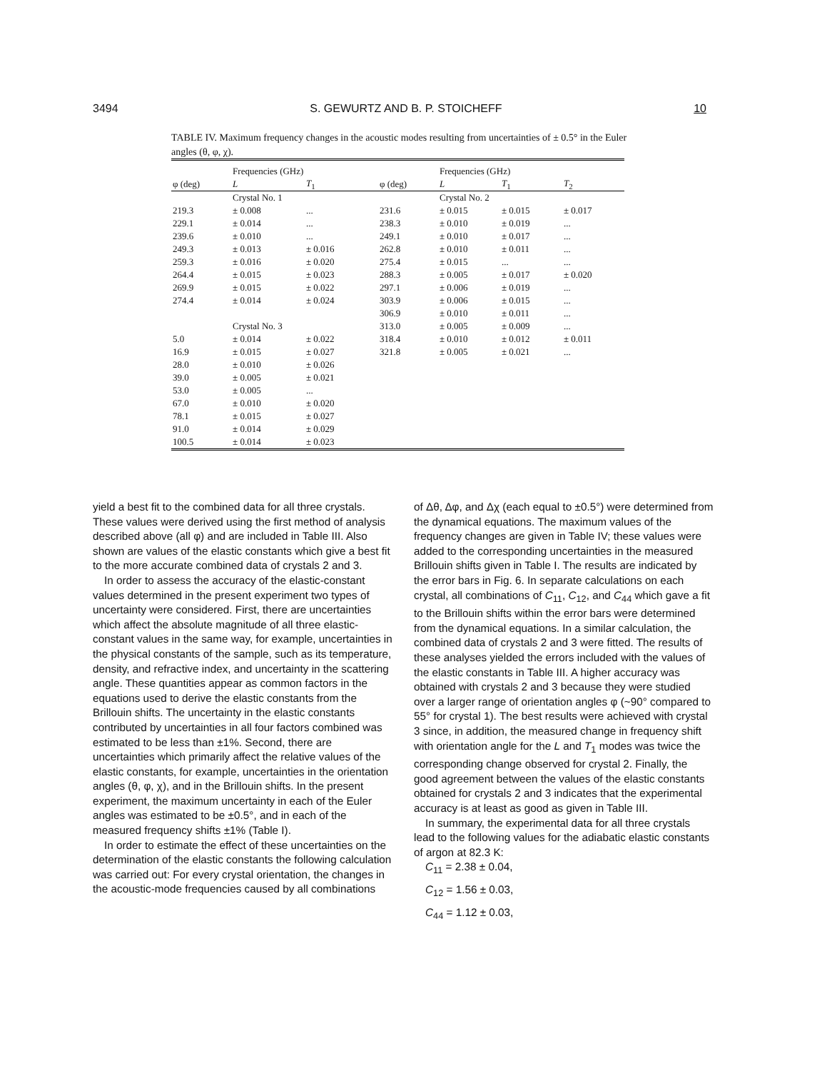3494 S. GEWURTZ AND B. P. STOICHEFF 10
TABLE IV. Maximum frequency changes in the acoustic modes resulting from uncertainties of ± 0.5° in the Euler angles (θ, φ, χ).
| | Frequencies (GHz) | | | Frequencies (GHz) | | |
| --- | --- | --- | --- | --- | --- | --- |
| φ (deg) | L | T<sub>1</sub> | φ (deg) | L | T<sub>1</sub> | T<sub>2</sub> |
| | Crystal No. 1 | | | Crystal No. 2 | | |
| 219.3 | ± 0.008 | ... | 231.6 | ± 0.015 | ± 0.015 | ± 0.017 |
| 229.1 | ± 0.014 | ... | 238.3 | ± 0.010 | ± 0.019 | ... |
| 239.6 | ± 0.010 | ... | 249.1 | ± 0.010 | ± 0.017 | ... |
| 249.3 | ± 0.013 | ± 0.016 | 262.8 | ± 0.010 | ± 0.011 | ... |
| 259.3 | ± 0.016 | ± 0.020 | 275.4 | ± 0.015 | ... | ... |
| 264.4 | ± 0.015 | ± 0.023 | 288.3 | ± 0.005 | ± 0.017 | ± 0.020 |
| 269.9 | ± 0.015 | ± 0.022 | 297.1 | ± 0.006 | ± 0.019 | ... |
| 274.4 | ± 0.014 | ± 0.024 | 303.9 | ± 0.006 | ± 0.015 | ... |
| | | | 306.9 | ± 0.010 | ± 0.011 | ... |
| | Crystal No. 3 | | 313.0 | ± 0.005 | ± 0.009 | ... |
| 5.0 | ± 0.014 | ± 0.022 | 318.4 | ± 0.010 | ± 0.012 | ± 0.011 |
| 16.9 | ± 0.015 | ± 0.027 | 321.8 | ± 0.005 | ± 0.021 | ... |
| 28.0 | ± 0.010 | ± 0.026 | | | | |
| 39.0 | ± 0.005 | ± 0.021 | | | | |
| 53.0 | ± 0.005 | ... | | | | |
| 67.0 | ± 0.010 | ± 0.020 | | | | |
| 78.1 | ± 0.015 | ± 0.027 | | | | |
| 91.0 | ± 0.014 | ± 0.029 | | | | |
| 100.5 | ± 0.014 | ± 0.023 | | | | |
yield a best fit to the combined data for all three crystals. These values were derived using the first method of analysis described above (all φ) and are included in Table III. Also shown are values of the elastic constants which give a best fit to the more accurate combined data of crystals 2 and 3.
In order to assess the accuracy of the elastic-constant values determined in the present experiment two types of uncertainty were considered. First, there are uncertainties which affect the absolute magnitude of all three elastic-constant values in the same way, for example, uncertainties in the physical constants of the sample, such as its temperature, density, and refractive index, and uncertainty in the scattering angle. These quantities appear as common factors in the equations used to derive the elastic constants from the Brillouin shifts. The uncertainty in the elastic constants contributed by uncertainties in all four factors combined was estimated to be less than ±1%. Second, there are uncertainties which primarily affect the relative values of the elastic constants, for example, uncertainties in the orientation angles (θ, φ, χ), and in the Brillouin shifts. In the present experiment, the maximum uncertainty in each of the Euler angles was estimated to be ±0.5°, and in each of the measured frequency shifts ±1% (Table I).
In order to estimate the effect of these uncertainties on the determination of the elastic constants the following calculation was carried out: For every crystal orientation, the changes in the acoustic-mode frequencies caused by all combinations
of Δθ, Δφ, and Δχ (each equal to ±0.5°) were determined from the dynamical equations. The maximum values of the frequency changes are given in Table IV; these values were added to the corresponding uncertainties in the measured Brillouin shifts given in Table I. The results are indicated by the error bars in Fig. 6. In separate calculations on each crystal, all combinations of C<sub>11</sub>, C<sub>12</sub>, and C<sub>44</sub> which gave a fit to the Brillouin shifts within the error bars were determined from the dynamical equations. In a similar calculation, the combined data of crystals 2 and 3 were fitted. The results of these analyses yielded the errors included with the values of the elastic constants in Table III. A higher accuracy was obtained with crystals 2 and 3 because they were studied over a larger range of orientation angles φ (~90° compared to 55° for crystal 1). The best results were achieved with crystal 3 since, in addition, the measured change in frequency shift with orientation angle for the L and T<sub>1</sub> modes was twice the corresponding change observed for crystal 2. Finally, the good agreement between the values of the elastic constants obtained for crystals 2 and 3 indicates that the experimental accuracy is at least as good as given in Table III.
In summary, the experimental data for all three crystals lead to the following values for the adiabatic elastic constants of argon at 82.3 K:
C<sub>11</sub> = 2.38 ± 0.04,
C<sub>12</sub> = 1.56 ± 0.03,
C<sub>44</sub> = 1.12 ± 0.03,